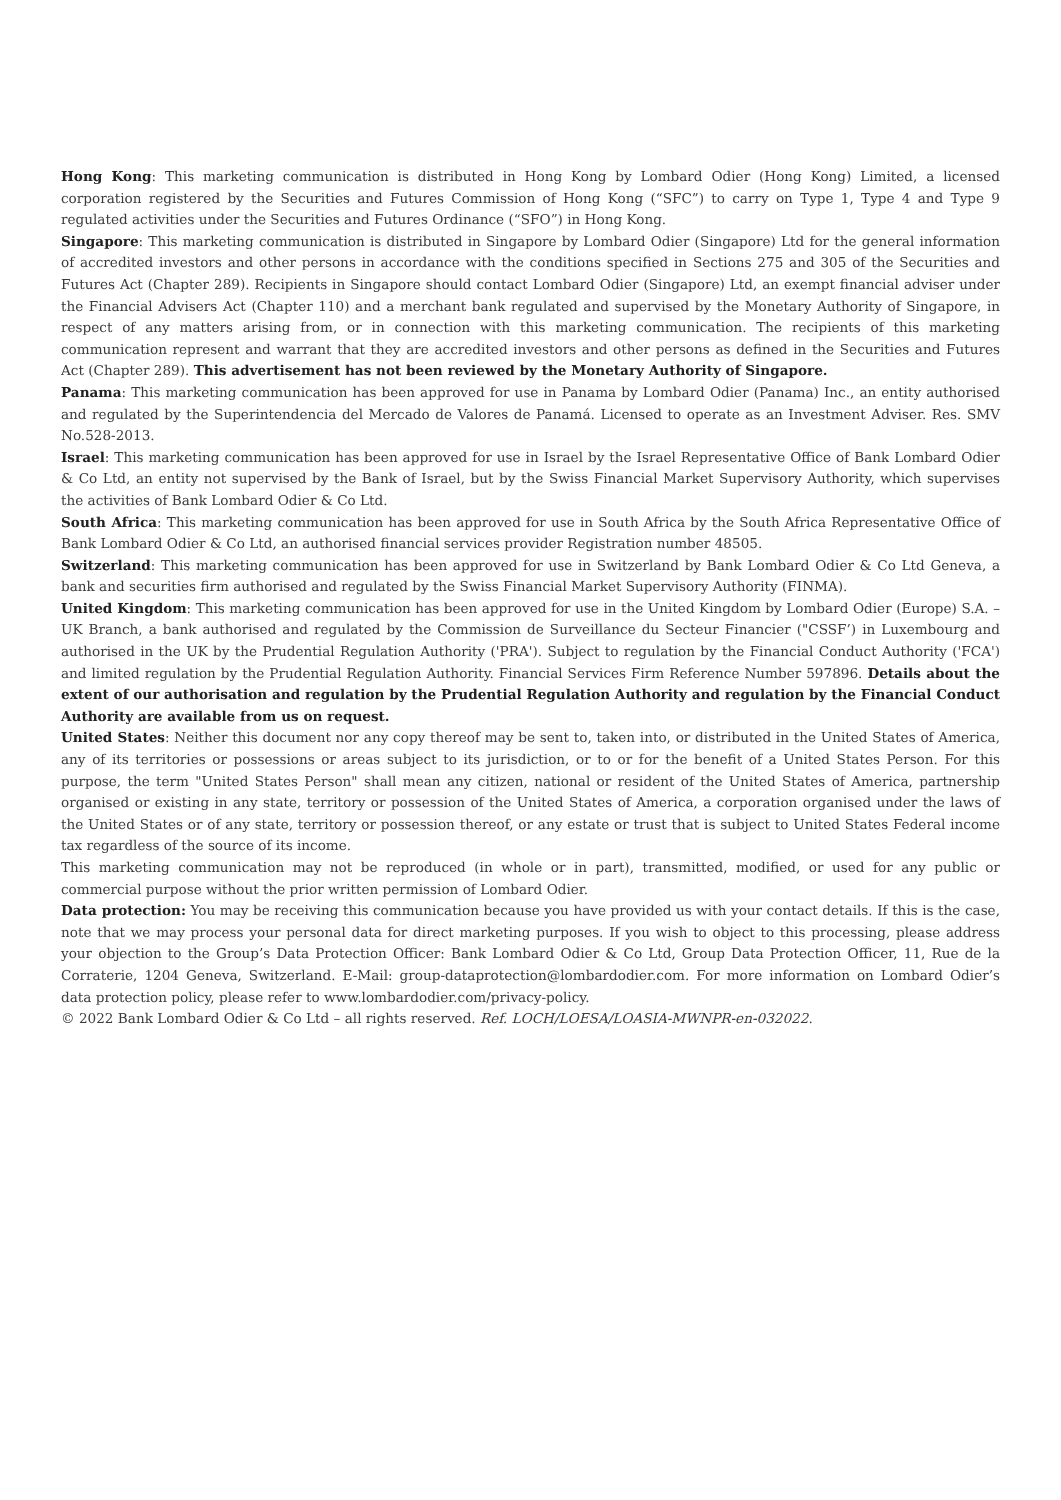Hong Kong: This marketing communication is distributed in Hong Kong by Lombard Odier (Hong Kong) Limited, a licensed corporation registered by the Securities and Futures Commission of Hong Kong (“SFC”) to carry on Type 1, Type 4 and Type 9 regulated activities under the Securities and Futures Ordinance (“SFO”) in Hong Kong.
Singapore: This marketing communication is distributed in Singapore by Lombard Odier (Singapore) Ltd for the general information of accredited investors and other persons in accordance with the conditions specified in Sections 275 and 305 of the Securities and Futures Act (Chapter 289). Recipients in Singapore should contact Lombard Odier (Singapore) Ltd, an exempt financial adviser under the Financial Advisers Act (Chapter 110) and a merchant bank regulated and supervised by the Monetary Authority of Singapore, in respect of any matters arising from, or in connection with this marketing communication. The recipients of this marketing communication represent and warrant that they are accredited investors and other persons as defined in the Securities and Futures Act (Chapter 289). This advertisement has not been reviewed by the Monetary Authority of Singapore.
Panama: This marketing communication has been approved for use in Panama by Lombard Odier (Panama) Inc., an entity authorised and regulated by the Superintendencia del Mercado de Valores de Panamá. Licensed to operate as an Investment Adviser. Res. SMV No.528-2013.
Israel: This marketing communication has been approved for use in Israel by the Israel Representative Office of Bank Lombard Odier & Co Ltd, an entity not supervised by the Bank of Israel, but by the Swiss Financial Market Supervisory Authority, which supervises the activities of Bank Lombard Odier & Co Ltd.
South Africa: This marketing communication has been approved for use in South Africa by the South Africa Representative Office of Bank Lombard Odier & Co Ltd, an authorised financial services provider Registration number 48505.
Switzerland: This marketing communication has been approved for use in Switzerland by Bank Lombard Odier & Co Ltd Geneva, a bank and securities firm authorised and regulated by the Swiss Financial Market Supervisory Authority (FINMA).
United Kingdom: This marketing communication has been approved for use in the United Kingdom by Lombard Odier (Europe) S.A. – UK Branch, a bank authorised and regulated by the Commission de Surveillance du Secteur Financier ("CSSF’) in Luxembourg and authorised in the UK by the Prudential Regulation Authority ('PRA'). Subject to regulation by the Financial Conduct Authority ('FCA') and limited regulation by the Prudential Regulation Authority. Financial Services Firm Reference Number 597896. Details about the extent of our authorisation and regulation by the Prudential Regulation Authority and regulation by the Financial Conduct Authority are available from us on request.
United States: Neither this document nor any copy thereof may be sent to, taken into, or distributed in the United States of America, any of its territories or possessions or areas subject to its jurisdiction, or to or for the benefit of a United States Person. For this purpose, the term "United States Person" shall mean any citizen, national or resident of the United States of America, partnership organised or existing in any state, territory or possession of the United States of America, a corporation organised under the laws of the United States or of any state, territory or possession thereof, or any estate or trust that is subject to United States Federal income tax regardless of the source of its income.
This marketing communication may not be reproduced (in whole or in part), transmitted, modified, or used for any public or commercial purpose without the prior written permission of Lombard Odier.
Data protection: You may be receiving this communication because you have provided us with your contact details. If this is the case, note that we may process your personal data for direct marketing purposes. If you wish to object to this processing, please address your objection to the Group’s Data Protection Officer: Bank Lombard Odier & Co Ltd, Group Data Protection Officer, 11, Rue de la Corraterie, 1204 Geneva, Switzerland. E-Mail: group-dataprotection@lombardodier.com. For more information on Lombard Odier’s data protection policy, please refer to www.lombardodier.com/privacy-policy.
© 2022 Bank Lombard Odier & Co Ltd – all rights reserved. Ref. LOCH/LOESA/LOASIA-MWNPR-en-032022.